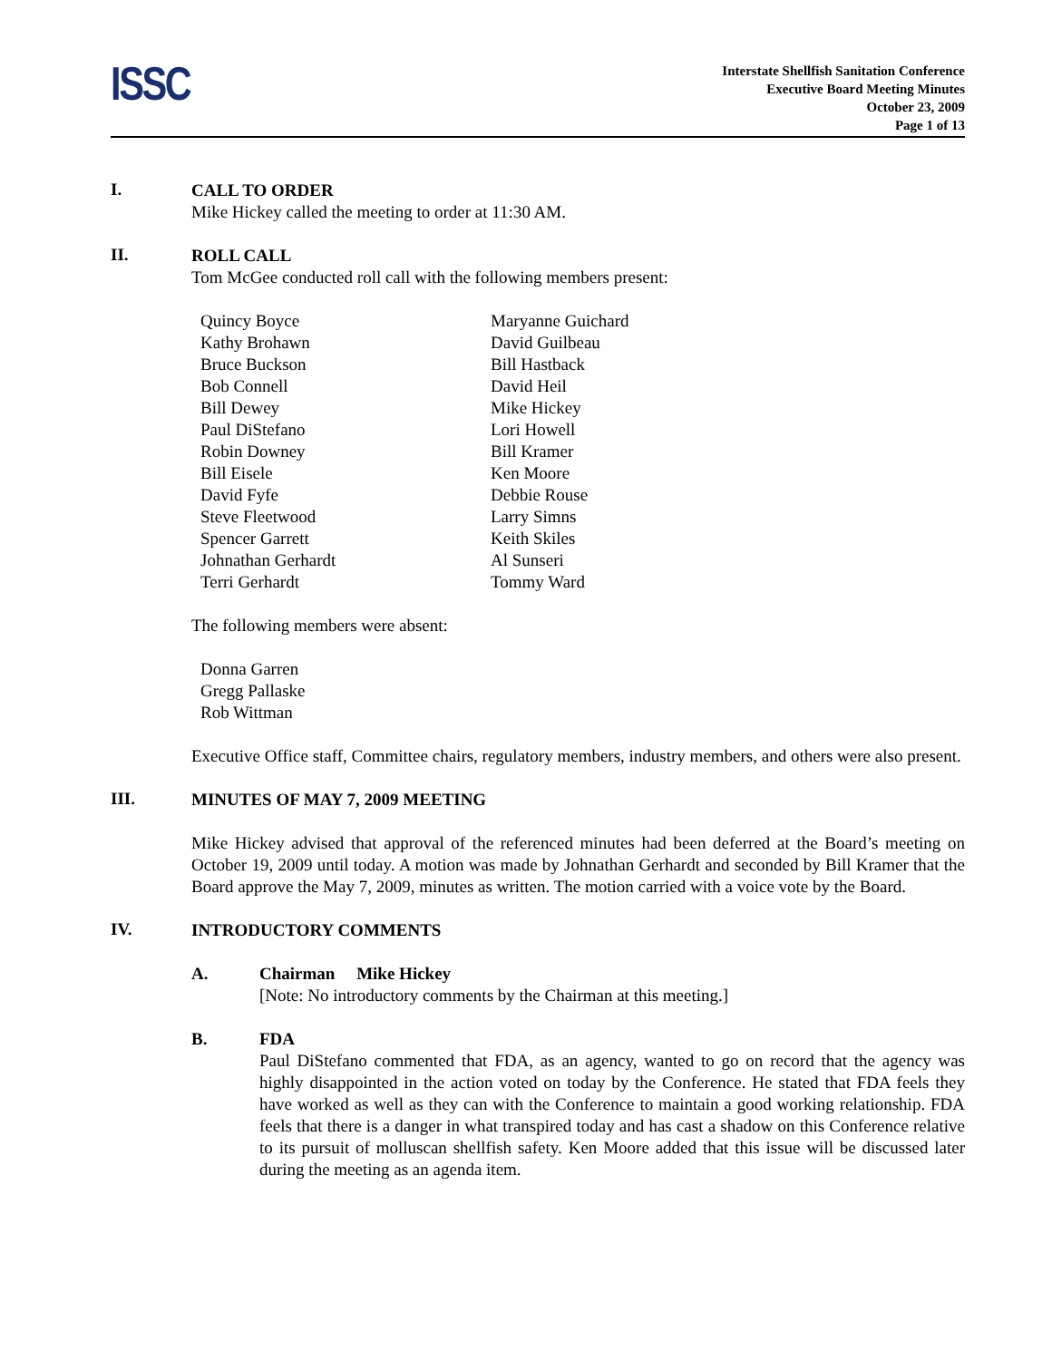ISSC
Interstate Shellfish Sanitation Conference
Executive Board Meeting Minutes
October 23, 2009
Page 1 of 13
I.
CALL TO ORDER
Mike Hickey called the meeting to order at 11:30 AM.
II.
ROLL CALL
Tom McGee conducted roll call with the following members present:
Quincy Boyce
Kathy Brohawn
Bruce Buckson
Bob Connell
Bill Dewey
Paul DiStefano
Robin Downey
Bill Eisele
David Fyfe
Steve Fleetwood
Spencer Garrett
Johnathan Gerhardt
Terri Gerhardt
Maryanne Guichard
David Guilbeau
Bill Hastback
David Heil
Mike Hickey
Lori Howell
Bill Kramer
Ken Moore
Debbie Rouse
Larry Simns
Keith Skiles
Al Sunseri
Tommy Ward
The following members were absent:
Donna Garren
Gregg Pallaske
Rob Wittman
Executive Office staff, Committee chairs, regulatory members, industry members, and others were also present.
III.
MINUTES OF MAY 7, 2009 MEETING
Mike Hickey advised that approval of the referenced minutes had been deferred at the Board’s meeting on October 19, 2009 until today. A motion was made by Johnathan Gerhardt and seconded by Bill Kramer that the Board approve the May 7, 2009, minutes as written. The motion carried with a voice vote by the Board.
IV.
INTRODUCTORY COMMENTS
A. Chairman Mike Hickey
[Note: No introductory comments by the Chairman at this meeting.]
B. FDA
Paul DiStefano commented that FDA, as an agency, wanted to go on record that the agency was highly disappointed in the action voted on today by the Conference. He stated that FDA feels they have worked as well as they can with the Conference to maintain a good working relationship. FDA feels that there is a danger in what transpired today and has cast a shadow on this Conference relative to its pursuit of molluscan shellfish safety. Ken Moore added that this issue will be discussed later during the meeting as an agenda item.